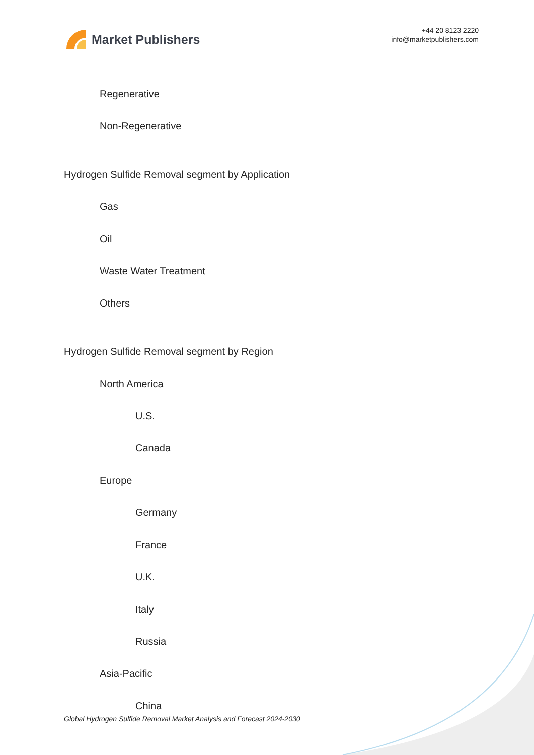Market Publishers
+44 20 8123 2220
info@marketpublishers.com
Regenerative
Non-Regenerative
Hydrogen Sulfide Removal segment by Application
Gas
Oil
Waste Water Treatment
Others
Hydrogen Sulfide Removal segment by Region
North America
U.S.
Canada
Europe
Germany
France
U.K.
Italy
Russia
Asia-Pacific
China
Global Hydrogen Sulfide Removal Market Analysis and Forecast 2024-2030